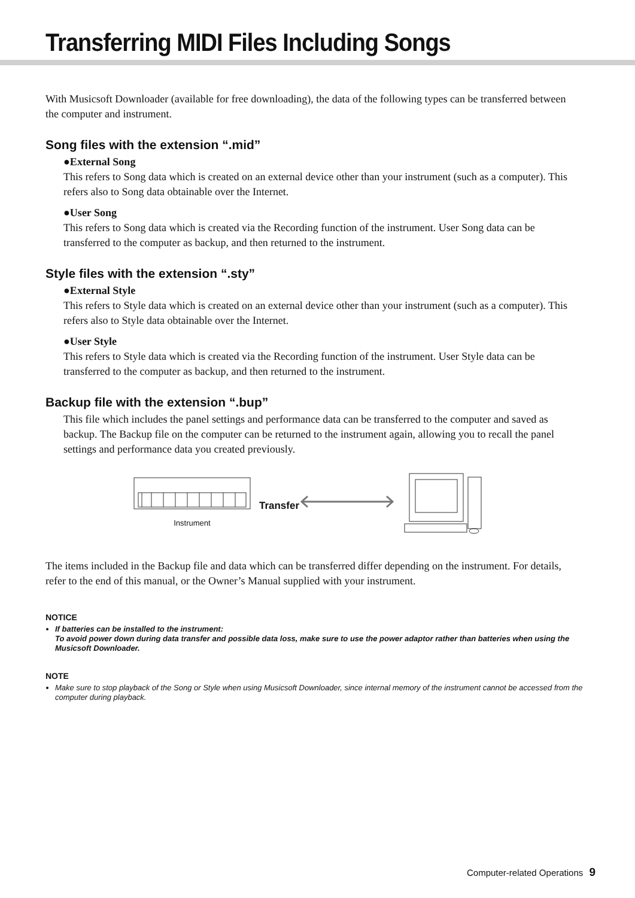Transferring MIDI Files Including Songs
With Musicsoft Downloader (available for free downloading), the data of the following types can be transferred between the computer and instrument.
Song files with the extension “.mid”
●External Song
This refers to Song data which is created on an external device other than your instrument (such as a computer). This refers also to Song data obtainable over the Internet.
●User Song
This refers to Song data which is created via the Recording function of the instrument. User Song data can be transferred to the computer as backup, and then returned to the instrument.
Style files with the extension “.sty”
●External Style
This refers to Style data which is created on an external device other than your instrument (such as a computer). This refers also to Style data obtainable over the Internet.
●User Style
This refers to Style data which is created via the Recording function of the instrument. User Style data can be transferred to the computer as backup, and then returned to the instrument.
Backup file with the extension “.bup”
This file which includes the panel settings and performance data can be transferred to the computer and saved as backup. The Backup file on the computer can be returned to the instrument again, allowing you to recall the panel settings and performance data you created previously.
Instrument
Transfer
The items included in the Backup file and data which can be transferred differ depending on the instrument. For details, refer to the end of this manual, or the Owner’s Manual supplied with your instrument.
NOTICE
If batteries can be installed to the instrument:
To avoid power down during data transfer and possible data loss, make sure to use the power adaptor rather than batteries when using the Musicsoft Downloader.
NOTE
Make sure to stop playback of the Song or Style when using Musicsoft Downloader, since internal memory of the instrument cannot be accessed from the computer during playback.
Computer-related Operations 9